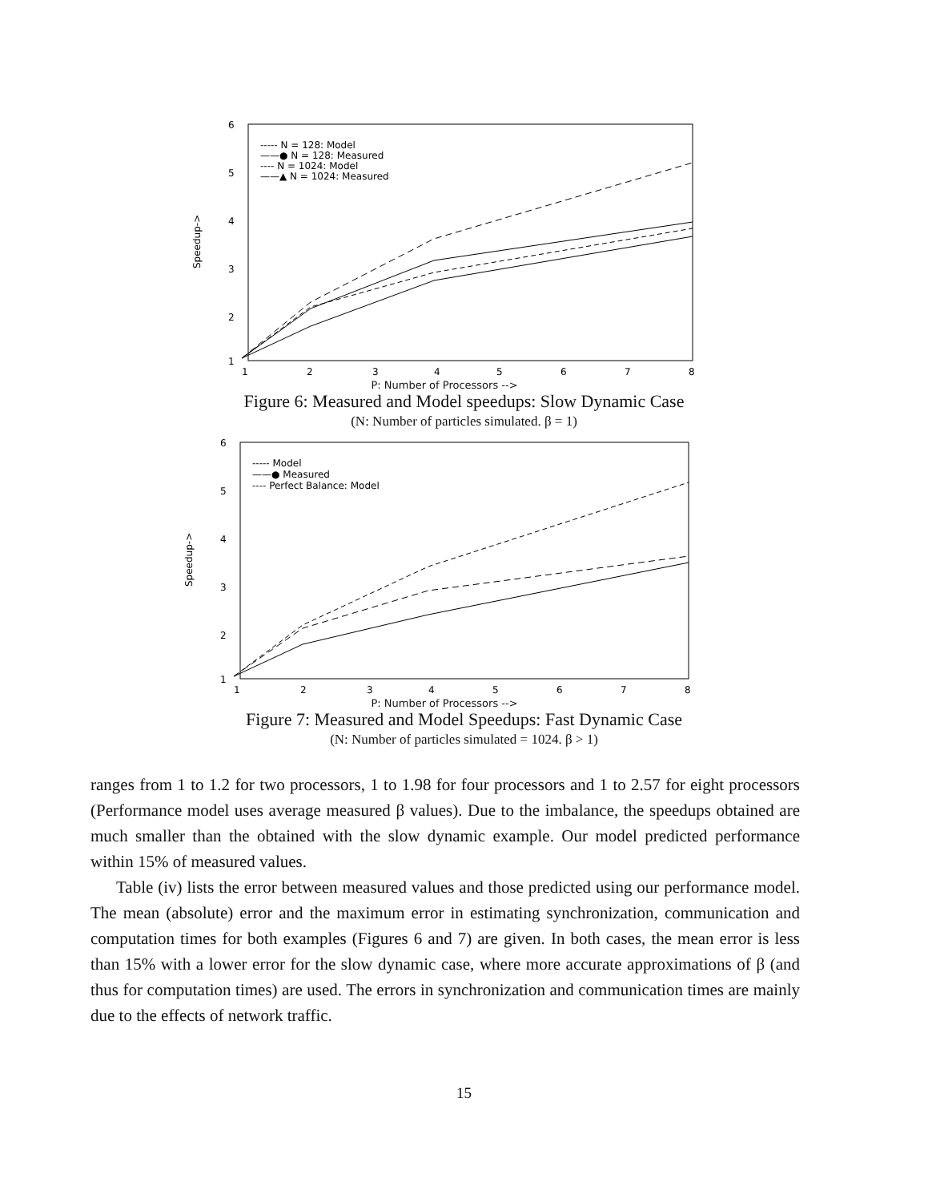6
5
4
3
2
1
Speedup->
----- N = 128: Model
——● N = 128: Measured
---- N = 1024: Model
——▲ N = 1024: Measured
1
2
3
4
5
6
7
8
P: Number of Processors -->
Figure 6: Measured and Model speedups: Slow Dynamic Case
(N: Number of particles simulated. β = 1)
6
5
4
3
2
1
Speedup->
----- Model
——● Measured
---- Perfect Balance: Model
1
2
3
4
5
6
7
8
P: Number of Processors -->
Figure 7: Measured and Model Speedups: Fast Dynamic Case
(N: Number of particles simulated = 1024. β > 1)
ranges from 1 to 1.2 for two processors, 1 to 1.98 for four processors and 1 to 2.57 for eight processors (Performance model uses average measured β values). Due to the imbalance, the speedups obtained are much smaller than the obtained with the slow dynamic example. Our model predicted performance within 15% of measured values.
Table (iv) lists the error between measured values and those predicted using our performance model. The mean (absolute) error and the maximum error in estimating synchronization, communication and computation times for both examples (Figures 6 and 7) are given. In both cases, the mean error is less than 15% with a lower error for the slow dynamic case, where more accurate approximations of β (and thus for computation times) are used. The errors in synchronization and communication times are mainly due to the effects of network traffic.
15